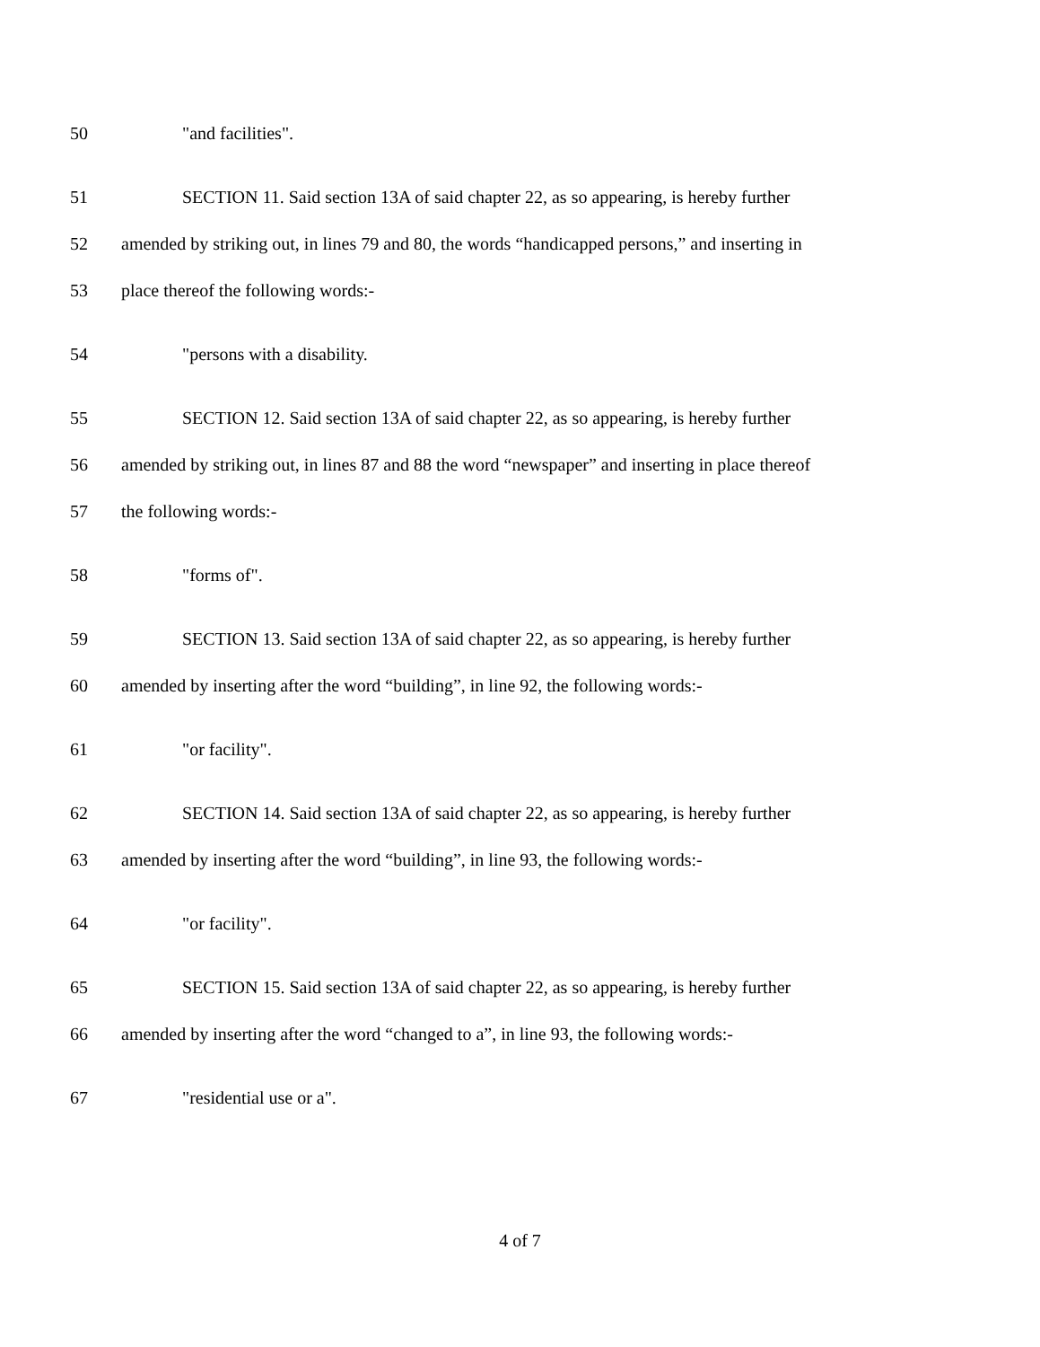50 "and facilities".
51 SECTION 11. Said section 13A of said chapter 22, as so appearing, is hereby further
52 amended by striking out, in lines 79 and 80, the words “handicapped persons,” and inserting in
53 place thereof the following words:-
54 "persons with a disability.
55 SECTION 12. Said section 13A of said chapter 22, as so appearing, is hereby further
56 amended by striking out, in lines 87 and 88 the word “newspaper” and inserting in place thereof
57 the following words:-
58 "forms of".
59 SECTION 13. Said section 13A of said chapter 22, as so appearing, is hereby further
60 amended by inserting after the word “building”, in line 92, the following words:-
61 "or facility".
62 SECTION 14. Said section 13A of said chapter 22, as so appearing, is hereby further
63 amended by inserting after the word “building”, in line 93, the following words:-
64 "or facility".
65 SECTION 15. Said section 13A of said chapter 22, as so appearing, is hereby further
66 amended by inserting after the word “changed to a”, in line 93, the following words:-
67 "residential use or a".
4 of 7